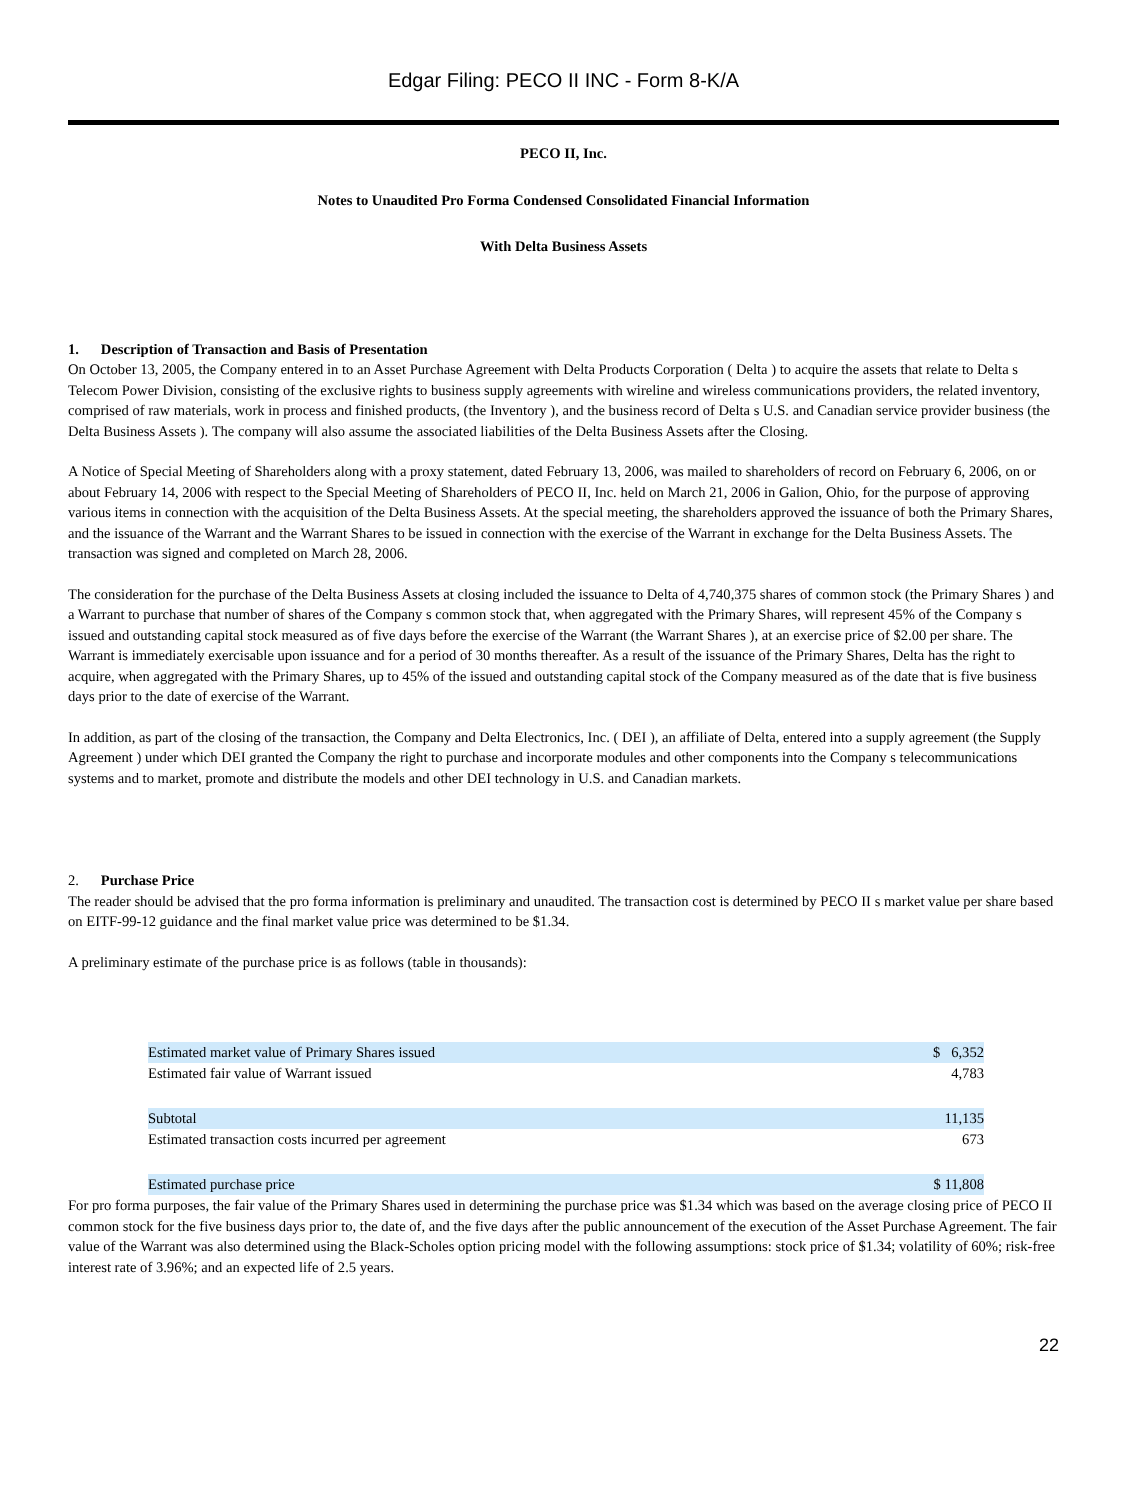Edgar Filing: PECO II INC - Form 8-K/A
PECO II, Inc.
Notes to Unaudited Pro Forma Condensed Consolidated Financial Information
With Delta Business Assets
1. Description of Transaction and Basis of Presentation
On October 13, 2005, the Company entered in to an Asset Purchase Agreement with Delta Products Corporation ( Delta ) to acquire the assets that relate to Delta s Telecom Power Division, consisting of the exclusive rights to business supply agreements with wireline and wireless communications providers, the related inventory, comprised of raw materials, work in process and finished products, (the Inventory ), and the business record of Delta s U.S. and Canadian service provider business (the Delta Business Assets ). The company will also assume the associated liabilities of the Delta Business Assets after the Closing.
A Notice of Special Meeting of Shareholders along with a proxy statement, dated February 13, 2006, was mailed to shareholders of record on February 6, 2006, on or about February 14, 2006 with respect to the Special Meeting of Shareholders of PECO II, Inc. held on March 21, 2006 in Galion, Ohio, for the purpose of approving various items in connection with the acquisition of the Delta Business Assets. At the special meeting, the shareholders approved the issuance of both the Primary Shares, and the issuance of the Warrant and the Warrant Shares to be issued in connection with the exercise of the Warrant in exchange for the Delta Business Assets. The transaction was signed and completed on March 28, 2006.
The consideration for the purchase of the Delta Business Assets at closing included the issuance to Delta of 4,740,375 shares of common stock (the Primary Shares ) and a Warrant to purchase that number of shares of the Company s common stock that, when aggregated with the Primary Shares, will represent 45% of the Company s issued and outstanding capital stock measured as of five days before the exercise of the Warrant (the Warrant Shares ), at an exercise price of $2.00 per share. The Warrant is immediately exercisable upon issuance and for a period of 30 months thereafter. As a result of the issuance of the Primary Shares, Delta has the right to acquire, when aggregated with the Primary Shares, up to 45% of the issued and outstanding capital stock of the Company measured as of the date that is five business days prior to the date of exercise of the Warrant.
In addition, as part of the closing of the transaction, the Company and Delta Electronics, Inc. ( DEI ), an affiliate of Delta, entered into a supply agreement (the Supply Agreement ) under which DEI granted the Company the right to purchase and incorporate modules and other components into the Company s telecommunications systems and to market, promote and distribute the models and other DEI technology in U.S. and Canadian markets.
2. Purchase Price
The reader should be advised that the pro forma information is preliminary and unaudited. The transaction cost is determined by PECO II s market value per share based on EITF-99-12 guidance and the final market value price was determined to be $1.34.
A preliminary estimate of the purchase price is as follows (table in thousands):
| Estimated market value of Primary Shares issued | $ 6,352 |
| Estimated fair value of Warrant issued | 4,783 |
| Subtotal | 11,135 |
| Estimated transaction costs incurred per agreement | 673 |
| Estimated purchase price | $ 11,808 |
For pro forma purposes, the fair value of the Primary Shares used in determining the purchase price was $1.34 which was based on the average closing price of PECO II common stock for the five business days prior to, the date of, and the five days after the public announcement of the execution of the Asset Purchase Agreement. The fair value of the Warrant was also determined using the Black-Scholes option pricing model with the following assumptions: stock price of $1.34; volatility of 60%; risk-free interest rate of 3.96%; and an expected life of 2.5 years.
22